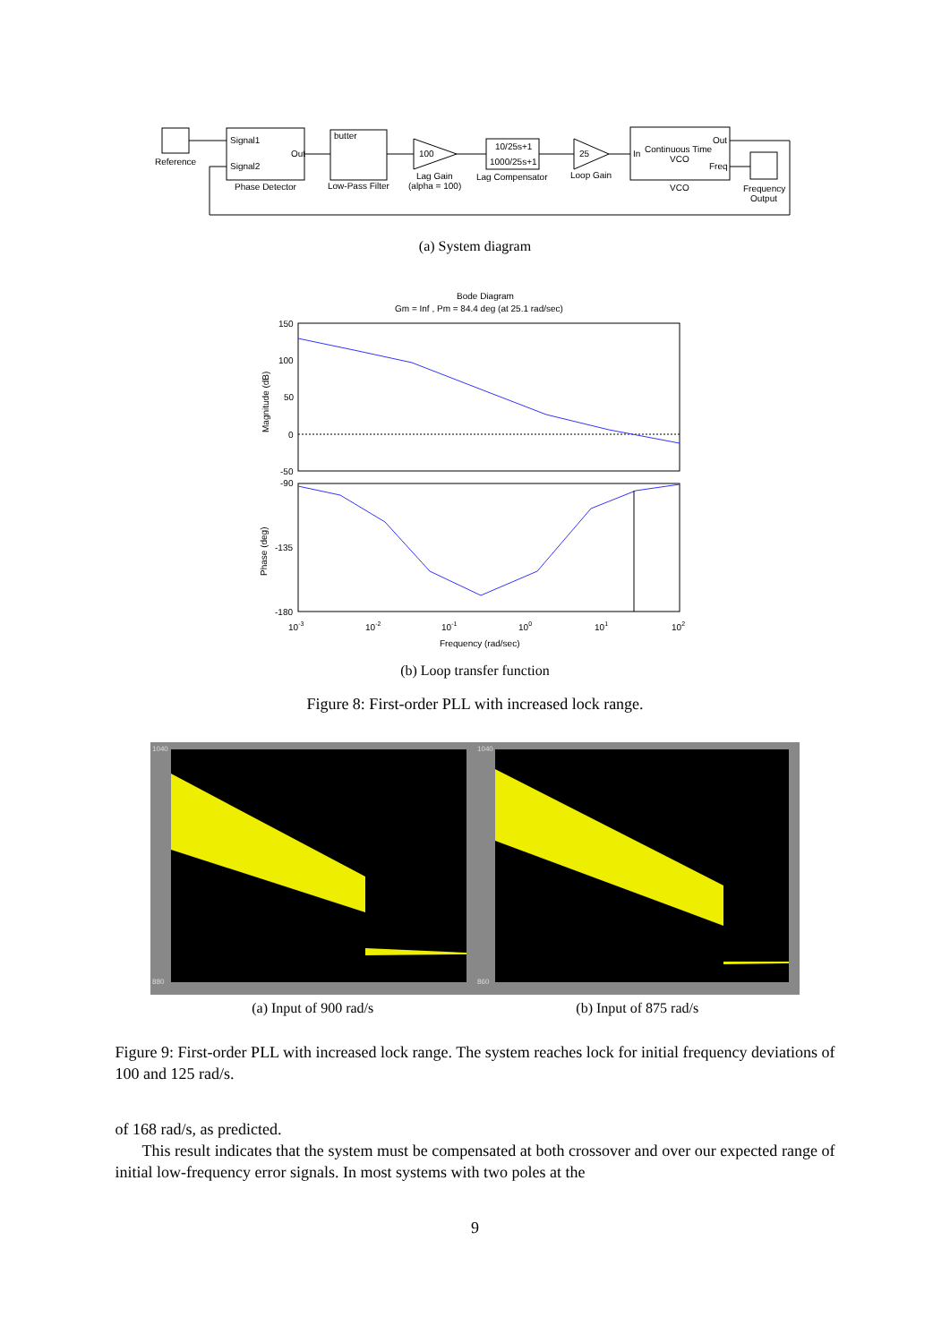Reference
Signal1
Signal2
Out
Phase Detector
butter
Low-Pass Filter
100
Lag Gain
(alpha = 100)
10/25s+1
1000/25s+1
Lag Compensator
25
Loop Gain
In
Continuous Time
VCO
Out
Freq
VCO
Frequency
Output
(a) System diagram
Bode Diagram
Gm = Inf , Pm = 84.4 deg (at 25.1 rad/sec)
150
100
50
0
-50
-90
-135
-180
Magnitude (dB)
Phase (deg)
10-3
10-2
10-1
100
101
102
Frequency (rad/sec)
(b) Loop transfer function
Figure 8: First-order PLL with increased lock range.
1040
880
1040
860
(a) Input of 900 rad/s (b) Input of 875 rad/s
Figure 9: First-order PLL with increased lock range. The system reaches lock for initial frequency deviations of 100 and 125 rad/s.
of 168 rad/s, as predicted.
This result indicates that the system must be compensated at both crossover and over our expected range of initial low-frequency error signals. In most systems with two poles at the
9